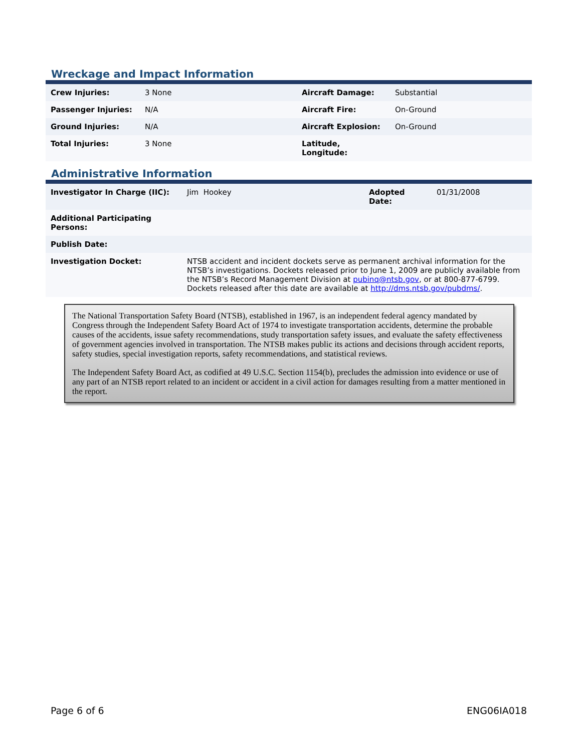Wreckage and Impact Information
| Crew Injuries: | 3 None | Aircraft Damage: | Substantial |
| Passenger Injuries: | N/A | Aircraft Fire: | On-Ground |
| Ground Injuries: | N/A | Aircraft Explosion: | On-Ground |
| Total Injuries: | 3 None | Latitude, Longitude: | |
Administrative Information
| Investigator In Charge (IIC): | Jim Hookey | Adopted Date: | 01/31/2008 |
| Additional Participating Persons: | | | |
| Publish Date: | | | |
| Investigation Docket: | NTSB accident and incident dockets serve as permanent archival information for the NTSB’s investigations. Dockets released prior to June 1, 2009 are publicly available from the NTSB’s Record Management Division at pubinq@ntsb.gov , or at 800-877-6799. Dockets released after this date are available at http://dms.ntsb.gov/pubdms/ . | | |
The National Transportation Safety Board (NTSB), established in 1967, is an independent federal agency mandated by Congress through the Independent Safety Board Act of 1974 to investigate transportation accidents, determine the probable causes of the accidents, issue safety recommendations, study transportation safety issues, and evaluate the safety effectiveness of government agencies involved in transportation. The NTSB makes public its actions and decisions through accident reports, safety studies, special investigation reports, safety recommendations, and statistical reviews.
The Independent Safety Board Act, as codified at 49 U.S.C. Section 1154(b), precludes the admission into evidence or use of any part of an NTSB report related to an incident or accident in a civil action for damages resulting from a matter mentioned in the report.
Page 6 of 6 ENG06IA018